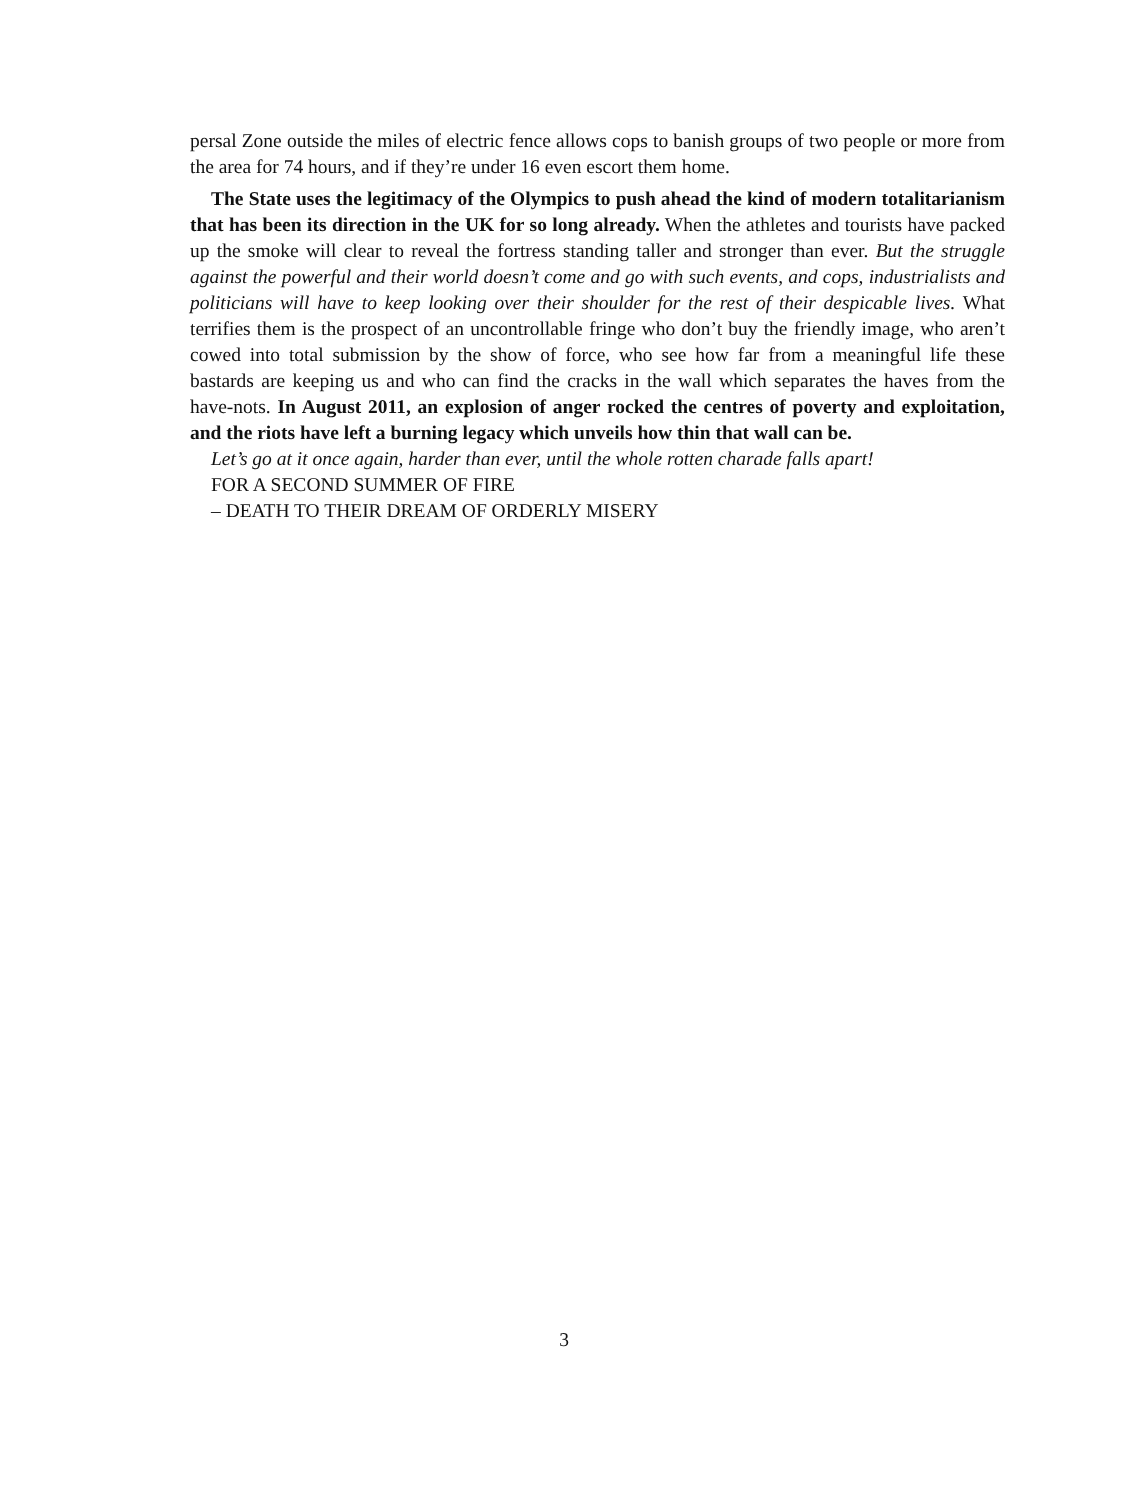persal Zone outside the miles of electric fence allows cops to banish groups of two people or more from the area for 74 hours, and if they’re under 16 even escort them home.
The State uses the legitimacy of the Olympics to push ahead the kind of modern totalitarianism that has been its direction in the UK for so long already. When the athletes and tourists have packed up the smoke will clear to reveal the fortress standing taller and stronger than ever. But the struggle against the powerful and their world doesn’t come and go with such events, and cops, industrialists and politicians will have to keep looking over their shoulder for the rest of their despicable lives. What terrifies them is the prospect of an uncontrollable fringe who don’t buy the friendly image, who aren’t cowed into total submission by the show of force, who see how far from a meaningful life these bastards are keeping us and who can find the cracks in the wall which separates the haves from the have-nots. In August 2011, an explosion of anger rocked the centres of poverty and exploitation, and the riots have left a burning legacy which unveils how thin that wall can be.
Let’s go at it once again, harder than ever, until the whole rotten charade falls apart!
FOR A SECOND SUMMER OF FIRE
– DEATH TO THEIR DREAM OF ORDERLY MISERY
3